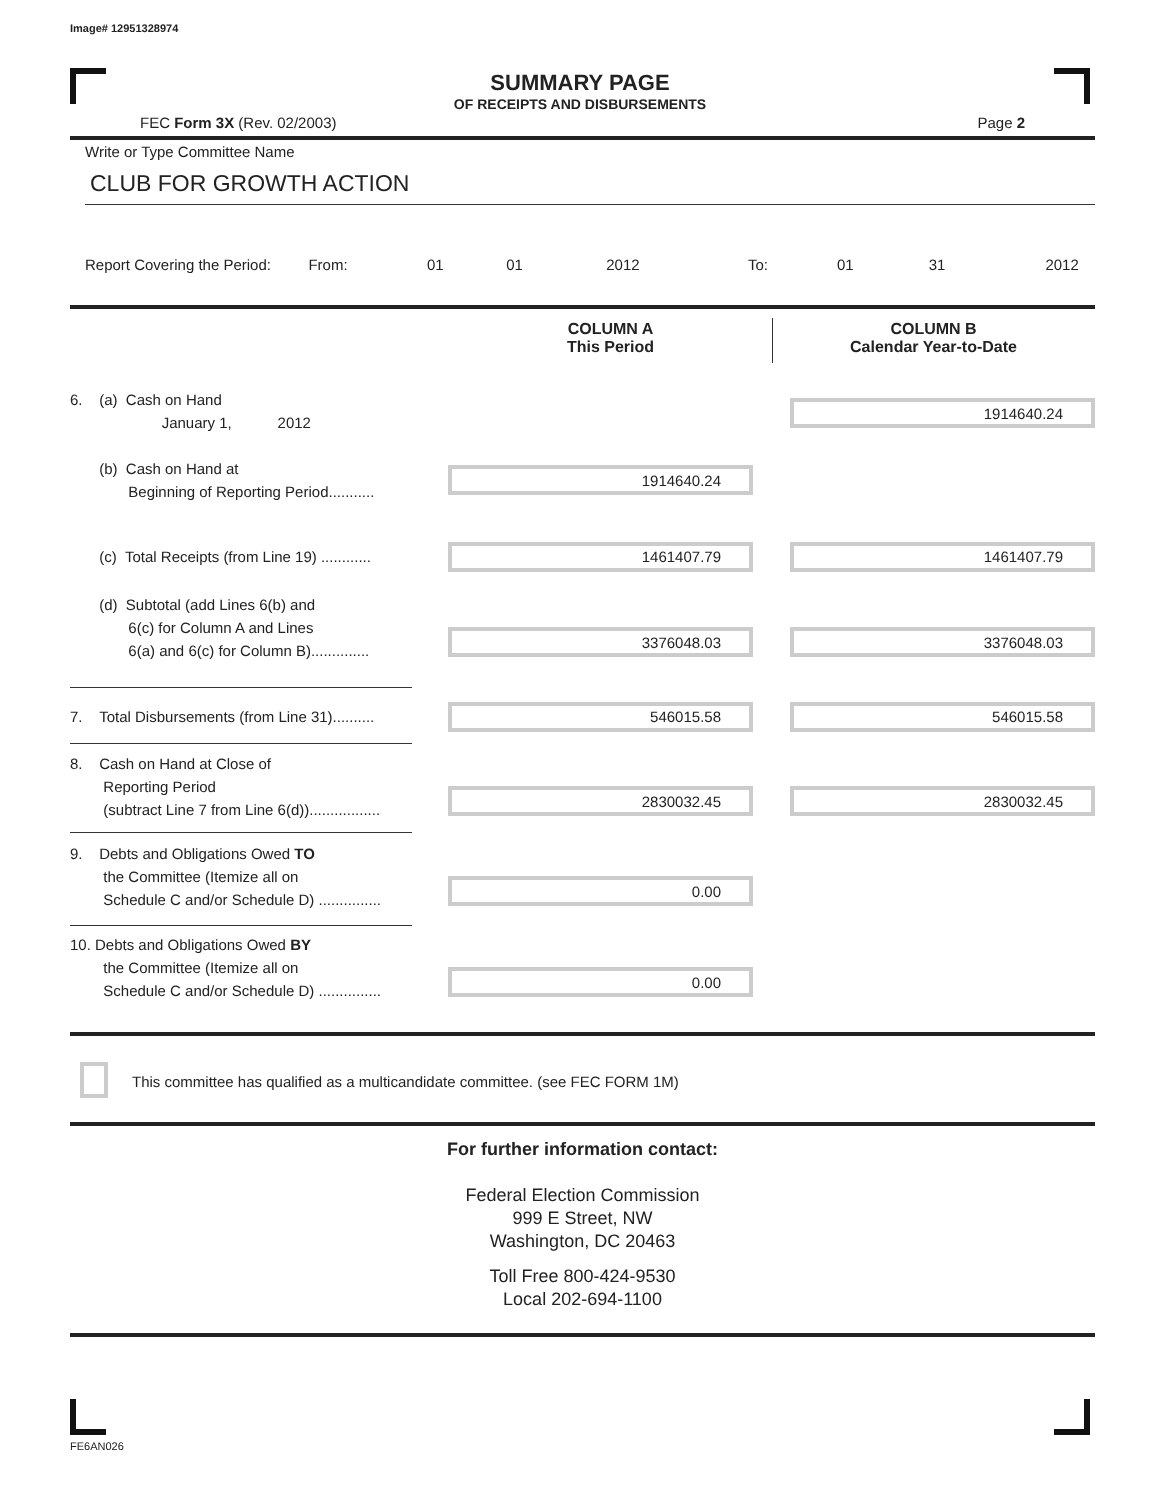Image# 12951328974
SUMMARY PAGE
OF RECEIPTS AND DISBURSEMENTS
FEC Form 3X (Rev. 02/2003) Page 2
Write or Type Committee Name
CLUB FOR GROWTH ACTION
Report Covering the Period: From:
01 01 2012
To:
01 31 2012
COLUMN A
This Period
COLUMN B
Calendar Year-to-Date
6. (a) Cash on Hand
January 1, 2012
1914640.24
(b) Cash on Hand at
Beginning of Reporting Period...........
1914640.24
(c) Total Receipts (from Line 19) ............
1461407.79 1461407.79
(d) Subtotal (add Lines 6(b) and
6(c) for Column A and Lines
6(a) and 6(c) for Column B)..............
3376048.03 3376048.03
7. Total Disbursements (from Line 31)..........
546015.58 546015.58
8. Cash on Hand at Close of
Reporting Period
(subtract Line 7 from Line 6(d)).................
2830032.45 2830032.45
9. Debts and Obligations Owed TO
the Committee (Itemize all on
Schedule C and/or Schedule D) ...............
0.00
10. Debts and Obligations Owed BY
the Committee (Itemize all on
Schedule C and/or Schedule D) ...............
0.00
This committee has qualified as a multicandidate committee. (see FEC FORM 1M)
For further information contact:
Federal Election Commission
999 E Street, NW
Washington, DC 20463
Toll Free 800-424-9530
Local 202-694-1100
FE6AN026